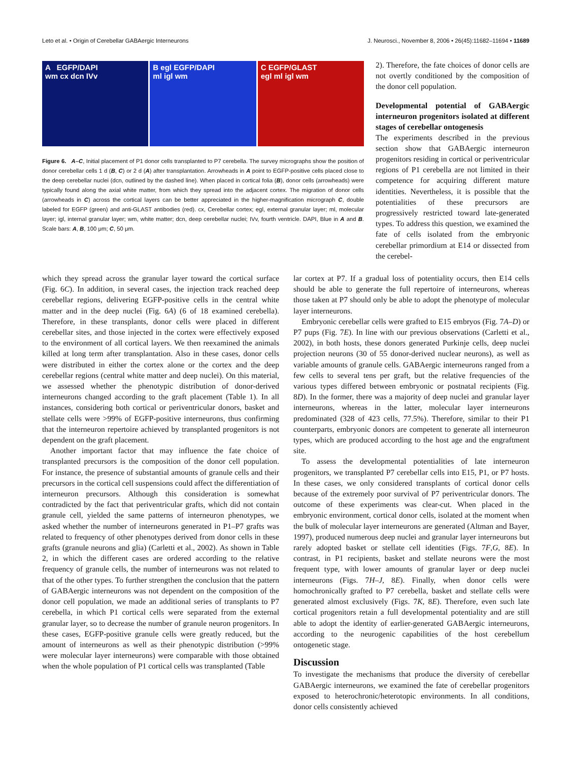Leto et al. • Origin of Cerebellar GABAergic Interneurons J. Neurosci., November 8, 2006 • 26(45):11682–11694 • 11689
A EGFP/DAPI
wm cx dcn IVv
B egl EGFP/DAPI
ml igl wm
C EGFP/GLAST
egl ml igl wm
Figure 6. A–C, Initial placement of P1 donor cells transplanted to P7 cerebella. The survey micrographs show the position of donor cerebellar cells 1 d (B, C) or 2 d (A) after transplantation. Arrowheads in A point to EGFP-positive cells placed close to the deep cerebellar nuclei (dcn, outlined by the dashed line). When placed in cortical folia (B), donor cells (arrowheads) were typically found along the axial white matter, from which they spread into the adjacent cortex. The migration of donor cells (arrowheads in C) across the cortical layers can be better appreciated in the higher-magnification micrograph C, double labeled for EGFP (green) and anti-GLAST antibodies (red). cx, Cerebellar cortex; egl, external granular layer; ml, molecular layer; igl, internal granular layer; wm, white matter; dcn, deep cerebellar nuclei; IVv, fourth ventricle. DAPI, Blue in A and B. Scale bars: A, B, 100 μm; C, 50 μm.
2). Therefore, the fate choices of donor cells are not overtly conditioned by the composition of the donor cell population.
Developmental potential of GABAergic interneuron progenitors isolated at different stages of cerebellar ontogenesis
The experiments described in the previous section show that GABAergic interneuron progenitors residing in cortical or periventricular regions of P1 cerebella are not limited in their competence for acquiring different mature identities. Nevertheless, it is possible that the potentialities of these precursors are progressively restricted toward late-generated types. To address this question, we examined the fate of cells isolated from the embryonic cerebellar primordium at E14 or dissected from the cerebel-
which they spread across the granular layer toward the cortical surface (Fig. 6C). In addition, in several cases, the injection track reached deep cerebellar regions, delivering EGFP-positive cells in the central white matter and in the deep nuclei (Fig. 6A) (6 of 18 examined cerebella). Therefore, in these transplants, donor cells were placed in different cerebellar sites, and those injected in the cortex were effectively exposed to the environment of all cortical layers. We then reexamined the animals killed at long term after transplantation. Also in these cases, donor cells were distributed in either the cortex alone or the cortex and the deep cerebellar regions (central white matter and deep nuclei). On this material, we assessed whether the phenotypic distribution of donor-derived interneurons changed according to the graft placement (Table 1). In all instances, considering both cortical or periventricular donors, basket and stellate cells were >99% of EGFP-positive interneurons, thus confirming that the interneuron repertoire achieved by transplanted progenitors is not dependent on the graft placement.
Another important factor that may influence the fate choice of transplanted precursors is the composition of the donor cell population. For instance, the presence of substantial amounts of granule cells and their precursors in the cortical cell suspensions could affect the differentiation of interneuron precursors. Although this consideration is somewhat contradicted by the fact that periventricular grafts, which did not contain granule cell, yielded the same patterns of interneuron phenotypes, we asked whether the number of interneurons generated in P1–P7 grafts was related to frequency of other phenotypes derived from donor cells in these grafts (granule neurons and glia) (Carletti et al., 2002). As shown in Table 2, in which the different cases are ordered according to the relative frequency of granule cells, the number of interneurons was not related to that of the other types. To further strengthen the conclusion that the pattern of GABAergic interneurons was not dependent on the composition of the donor cell population, we made an additional series of transplants to P7 cerebella, in which P1 cortical cells were separated from the external granular layer, so to decrease the number of granule neuron progenitors. In these cases, EGFP-positive granule cells were greatly reduced, but the amount of interneurons as well as their phenotypic distribution (>99% were molecular layer interneurons) were comparable with those obtained when the whole population of P1 cortical cells was transplanted (Table
lar cortex at P7. If a gradual loss of potentiality occurs, then E14 cells should be able to generate the full repertoire of interneurons, whereas those taken at P7 should only be able to adopt the phenotype of molecular layer interneurons.
Embryonic cerebellar cells were grafted to E15 embryos (Fig. 7A–D) or P7 pups (Fig. 7E). In line with our previous observations (Carletti et al., 2002), in both hosts, these donors generated Purkinje cells, deep nuclei projection neurons (30 of 55 donor-derived nuclear neurons), as well as variable amounts of granule cells. GABAergic interneurons ranged from a few cells to several tens per graft, but the relative frequencies of the various types differed between embryonic or postnatal recipients (Fig. 8D). In the former, there was a majority of deep nuclei and granular layer interneurons, whereas in the latter, molecular layer interneurons predominated (328 of 423 cells, 77.5%). Therefore, similar to their P1 counterparts, embryonic donors are competent to generate all interneuron types, which are produced according to the host age and the engraftment site.
To assess the developmental potentialities of late interneuron progenitors, we transplanted P7 cerebellar cells into E15, P1, or P7 hosts. In these cases, we only considered transplants of cortical donor cells because of the extremely poor survival of P7 periventricular donors. The outcome of these experiments was clear-cut. When placed in the embryonic environment, cortical donor cells, isolated at the moment when the bulk of molecular layer interneurons are generated (Altman and Bayer, 1997), produced numerous deep nuclei and granular layer interneurons but rarely adopted basket or stellate cell identities (Figs. 7F,G, 8E). In contrast, in P1 recipients, basket and stellate neurons were the most frequent type, with lower amounts of granular layer or deep nuclei interneurons (Figs. 7H–J, 8E). Finally, when donor cells were homochronically grafted to P7 cerebella, basket and stellate cells were generated almost exclusively (Figs. 7K, 8E). Therefore, even such late cortical progenitors retain a full developmental potentiality and are still able to adopt the identity of earlier-generated GABAergic interneurons, according to the neurogenic capabilities of the host cerebellum ontogenetic stage.
Discussion
To investigate the mechanisms that produce the diversity of cerebellar GABAergic interneurons, we examined the fate of cerebellar progenitors exposed to heterochronic/heterotopic environments. In all conditions, donor cells consistently achieved